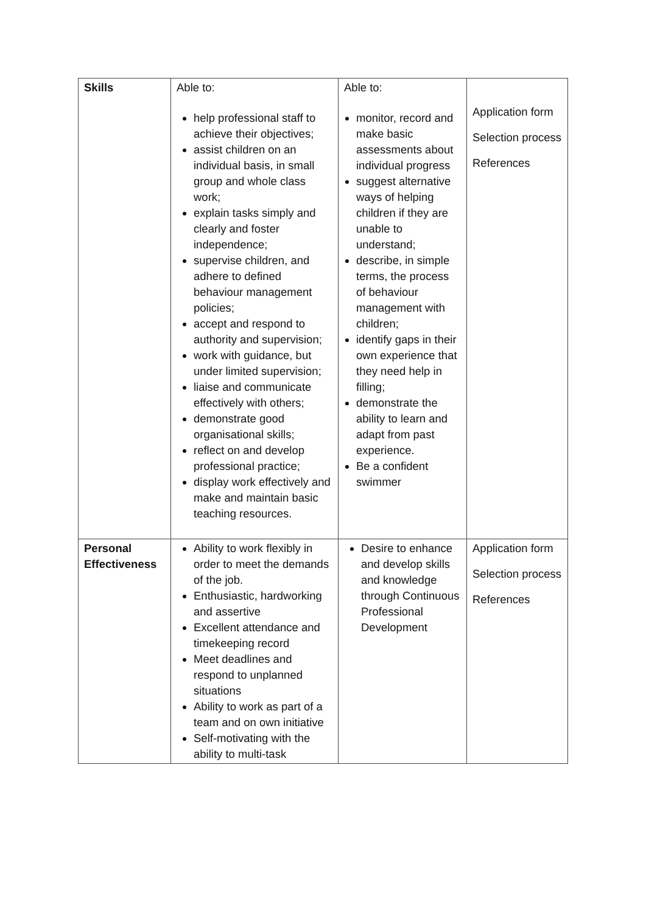| Skills | Able to: help professional staff to achieve their objectives; assist children on an individual basis, in small group and whole class work; explain tasks simply and clearly and foster independence; supervise children, and adhere to defined behaviour management policies; accept and respond to authority and supervision; work with guidance, but under limited supervision; liaise and communicate effectively with others; demonstrate good organisational skills; reflect on and develop professional practice; display work effectively and make and maintain basic teaching resources. | Able to: monitor, record and make basic assessments about individual progress suggest alternative ways of helping children if they are unable to understand; describe, in simple terms, the process of behaviour management with children; identify gaps in their own experience that they need help in filling; demonstrate the ability to learn and adapt from past experience. Be a confident swimmer | Application form Selection process References |
| Personal Effectiveness | Ability to work flexibly in order to meet the demands of the job. Enthusiastic, hardworking and assertive Excellent attendance and timekeeping record Meet deadlines and respond to unplanned situations Ability to work as part of a team and on own initiative Self-motivating with the ability to multi-task | Desire to enhance and develop skills and knowledge through Continuous Professional Development | Application form Selection process References |